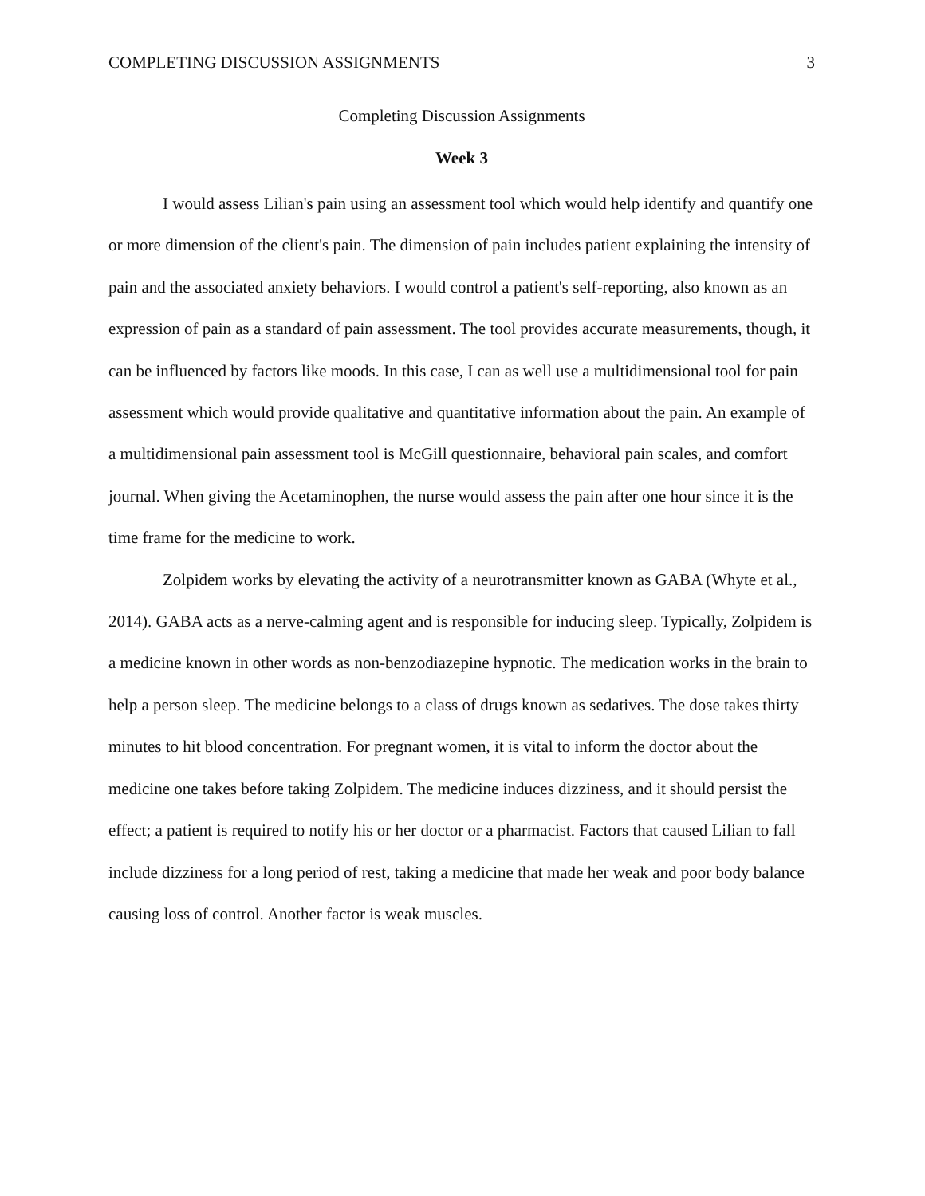COMPLETING DISCUSSION ASSIGNMENTS 3
Completing Discussion Assignments
Week 3
I would assess Lilian's pain using an assessment tool which would help identify and quantify one or more dimension of the client's pain. The dimension of pain includes patient explaining the intensity of pain and the associated anxiety behaviors. I would control a patient's self-reporting, also known as an expression of pain as a standard of pain assessment. The tool provides accurate measurements, though, it can be influenced by factors like moods. In this case, I can as well use a multidimensional tool for pain assessment which would provide qualitative and quantitative information about the pain. An example of a multidimensional pain assessment tool is McGill questionnaire, behavioral pain scales, and comfort journal. When giving the Acetaminophen, the nurse would assess the pain after one hour since it is the time frame for the medicine to work.
Zolpidem works by elevating the activity of a neurotransmitter known as GABA (Whyte et al., 2014). GABA acts as a nerve-calming agent and is responsible for inducing sleep. Typically, Zolpidem is a medicine known in other words as non-benzodiazepine hypnotic. The medication works in the brain to help a person sleep. The medicine belongs to a class of drugs known as sedatives. The dose takes thirty minutes to hit blood concentration. For pregnant women, it is vital to inform the doctor about the medicine one takes before taking Zolpidem. The medicine induces dizziness, and it should persist the effect; a patient is required to notify his or her doctor or a pharmacist. Factors that caused Lilian to fall include dizziness for a long period of rest, taking a medicine that made her weak and poor body balance causing loss of control. Another factor is weak muscles.